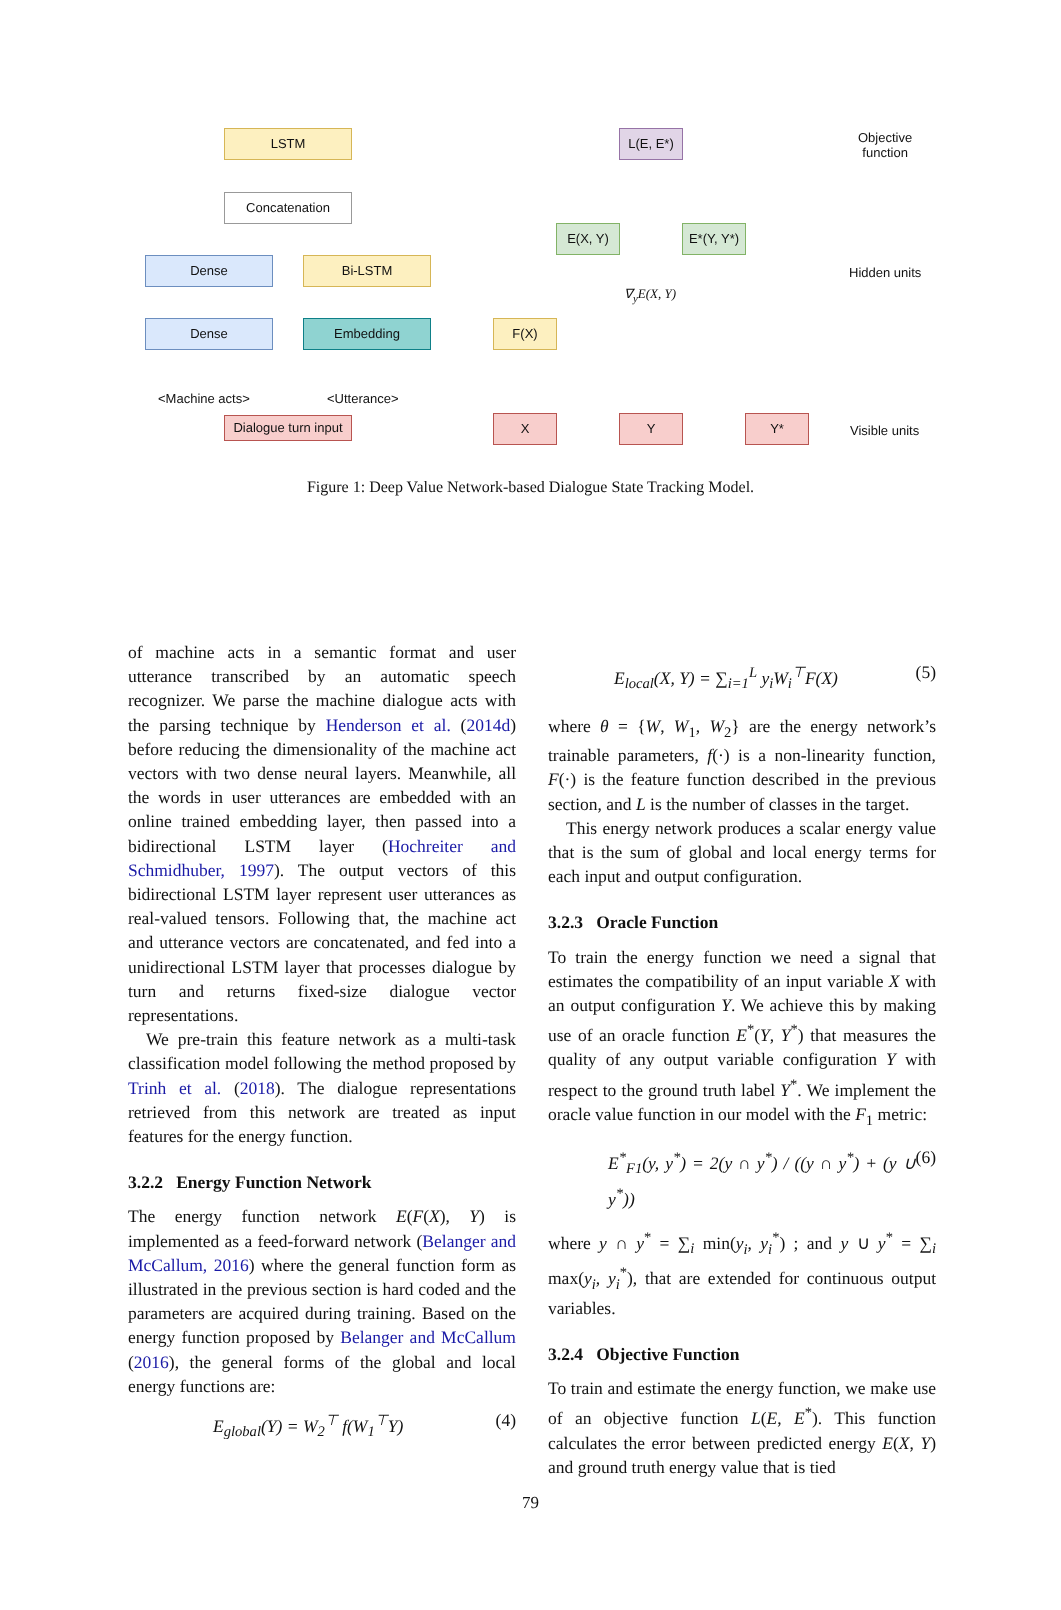LSTM
Concatenation
Dense Bi-LSTM
Dense Embedding
<Machine acts> <Utterance>
Dialogue turn input
L(E, E*)
E(X, Y)
E*(Y, Y*)
F(X)
∇<sub>y</sub>E(X, Y)
X Y Y*
Objective
function
Hidden units
Visible units
Figure 1: Deep Value Network-based Dialogue State Tracking Model.
of machine acts in a semantic format and user utterance transcribed by an automatic speech recognizer. We parse the machine dialogue acts with the parsing technique by Henderson et al. (2014d) before reducing the dimensionality of the machine act vectors with two dense neural layers. Meanwhile, all the words in user utterances are embedded with an online trained embedding layer, then passed into a bidirectional LSTM layer (Hochreiter and Schmidhuber, 1997). The output vectors of this bidirectional LSTM layer represent user utterances as real-valued tensors. Following that, the machine act and utterance vectors are concatenated, and fed into a unidirectional LSTM layer that processes dialogue by turn and returns fixed-size dialogue vector representations.
We pre-train this feature network as a multi-task classification model following the method proposed by Trinh et al. (2018). The dialogue representations retrieved from this network are treated as input features for the energy function.
3.2.2 Energy Function Network
The energy function network E(F(X), Y) is implemented as a feed-forward network (Belanger and McCallum, 2016) where the general function form as illustrated in the previous section is hard coded and the parameters are acquired during training. Based on the energy function proposed by Belanger and McCallum (2016), the general forms of the global and local energy functions are:
E<sub>global</sub>(Y) = W<sub>2</sub><sup>⊤</sup> f(W<sub>1</sub><sup>⊤</sup>Y) (4)
E<sub>local</sub>(X, Y) = ∑<sub>i=1</sub><sup>L</sup> y<sub>i</sub>W<sub>i</sub><sup>⊤</sup>F(X) (5)
where θ = {W, W<sub>1</sub>, W<sub>2</sub>} are the energy network’s trainable parameters, f(·) is a non-linearity function, F(·) is the feature function described in the previous section, and L is the number of classes in the target.
This energy network produces a scalar energy value that is the sum of global and local energy terms for each input and output configuration.
3.2.3 Oracle Function
To train the energy function we need a signal that estimates the compatibility of an input variable X with an output configuration Y. We achieve this by making use of an oracle function E<sup>*</sup>(Y, Y<sup>*</sup>) that measures the quality of any output variable configuration Y with respect to the ground truth label Y<sup>*</sup>. We implement the oracle value function in our model with the F<sub>1</sub> metric:
E<sup>*</sup><sub>F1</sub>(y, y<sup>*</sup>) = 2(y ∩ y<sup>*</sup>) / ((y ∩ y<sup>*</sup>) + (y ∪ y<sup>*</sup>)) (6)
where y ∩ y<sup>*</sup> = ∑<sub>i</sub> min(y<sub>i</sub>, y<sub>i</sub><sup>*</sup>) ; and y ∪ y<sup>*</sup> = ∑<sub>i</sub> max(y<sub>i</sub>, y<sub>i</sub><sup>*</sup>), that are extended for continuous output variables.
3.2.4 Objective Function
To train and estimate the energy function, we make use of an objective function L(E, E<sup>*</sup>). This function calculates the error between predicted energy E(X, Y) and ground truth energy value that is tied
79